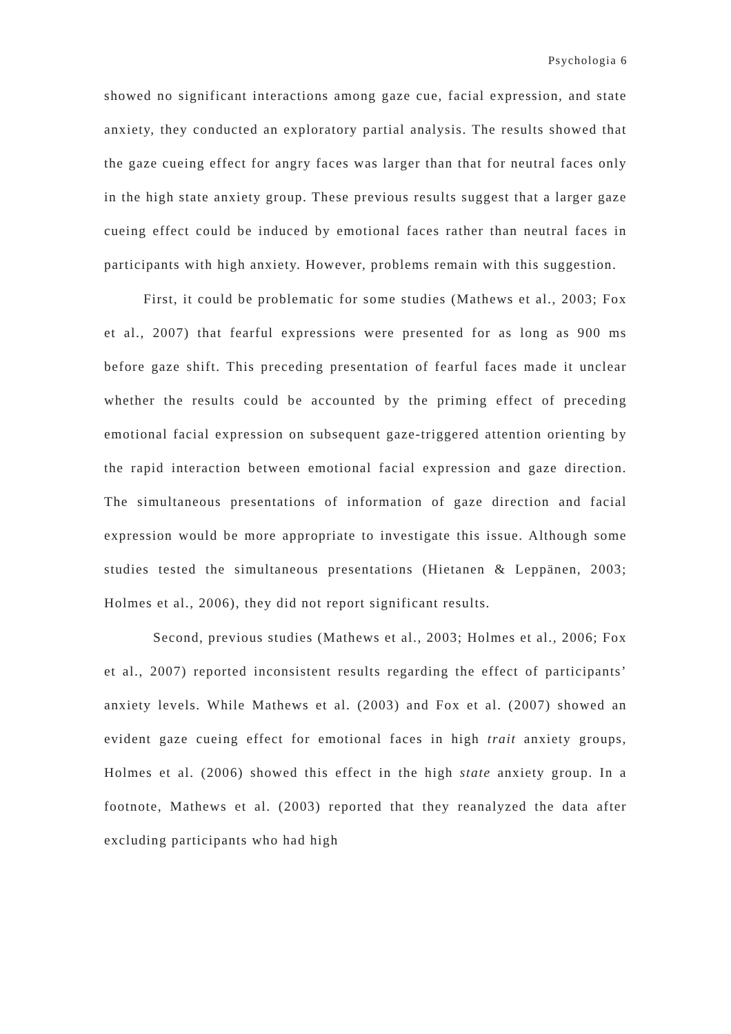Psychologia 6
showed no significant interactions among gaze cue, facial expression, and state anxiety, they conducted an exploratory partial analysis. The results showed that the gaze cueing effect for angry faces was larger than that for neutral faces only in the high state anxiety group. These previous results suggest that a larger gaze cueing effect could be induced by emotional faces rather than neutral faces in participants with high anxiety. However, problems remain with this suggestion.
First, it could be problematic for some studies (Mathews et al., 2003; Fox et al., 2007) that fearful expressions were presented for as long as 900 ms before gaze shift. This preceding presentation of fearful faces made it unclear whether the results could be accounted by the priming effect of preceding emotional facial expression on subsequent gaze-triggered attention orienting by the rapid interaction between emotional facial expression and gaze direction. The simultaneous presentations of information of gaze direction and facial expression would be more appropriate to investigate this issue. Although some studies tested the simultaneous presentations (Hietanen & Leppänen, 2003; Holmes et al., 2006), they did not report significant results.
Second, previous studies (Mathews et al., 2003; Holmes et al., 2006; Fox et al., 2007) reported inconsistent results regarding the effect of participants’ anxiety levels. While Mathews et al. (2003) and Fox et al. (2007) showed an evident gaze cueing effect for emotional faces in high trait anxiety groups, Holmes et al. (2006) showed this effect in the high state anxiety group. In a footnote, Mathews et al. (2003) reported that they reanalyzed the data after excluding participants who had high